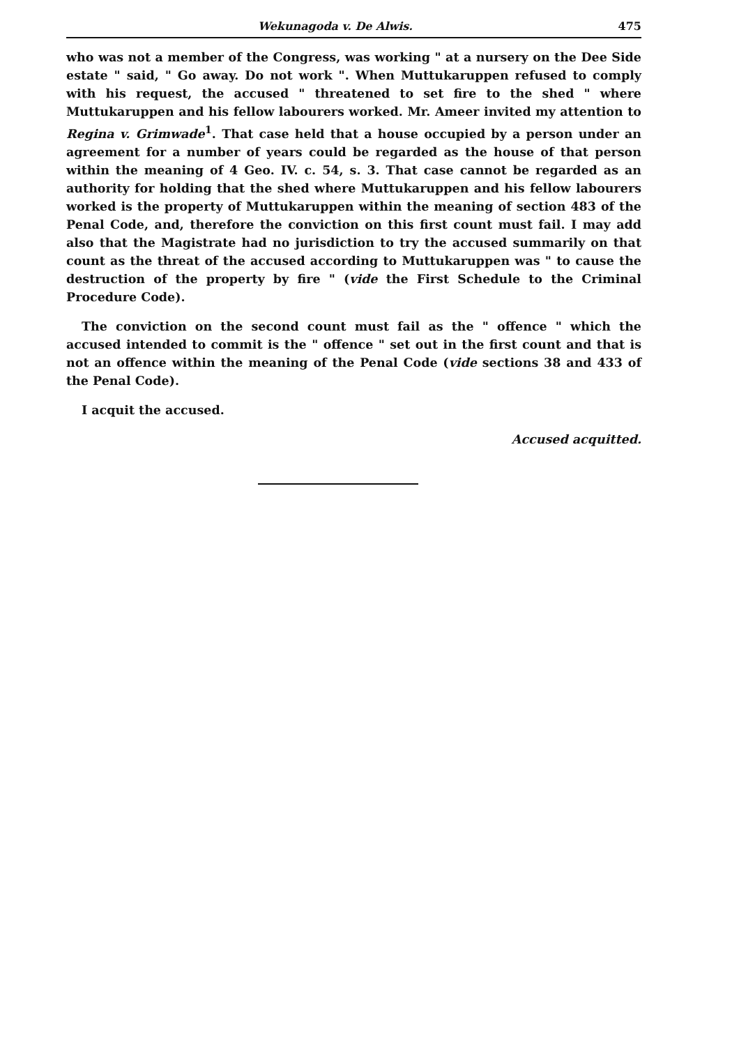Wekunagoda v. De Alwis. 475
who was not a member of the Congress, was working " at a nursery on the Dee Side estate " said, " Go away. Do not work ". When Muttukaruppen refused to comply with his request, the accused " threatened to set fire to the shed " where Muttukaruppen and his fellow labourers worked. Mr. Ameer invited my attention to Regina v. Grimwade<sup>1</sup>. That case held that a house occupied by a person under an agreement for a number of years could be regarded as the house of that person within the meaning of 4 Geo. IV. c. 54, s. 3. That case cannot be regarded as an authority for holding that the shed where Muttukaruppen and his fellow labourers worked is the property of Muttukaruppen within the meaning of section 483 of the Penal Code, and, therefore the conviction on this first count must fail. I may add also that the Magistrate had no jurisdiction to try the accused summarily on that count as the threat of the accused according to Muttukaruppen was " to cause the destruction of the property by fire " (vide the First Schedule to the Criminal Procedure Code).
The conviction on the second count must fail as the " offence " which the accused intended to commit is the " offence " set out in the first count and that is not an offence within the meaning of the Penal Code (vide sections 38 and 433 of the Penal Code).
I acquit the accused.
Accused acquitted.